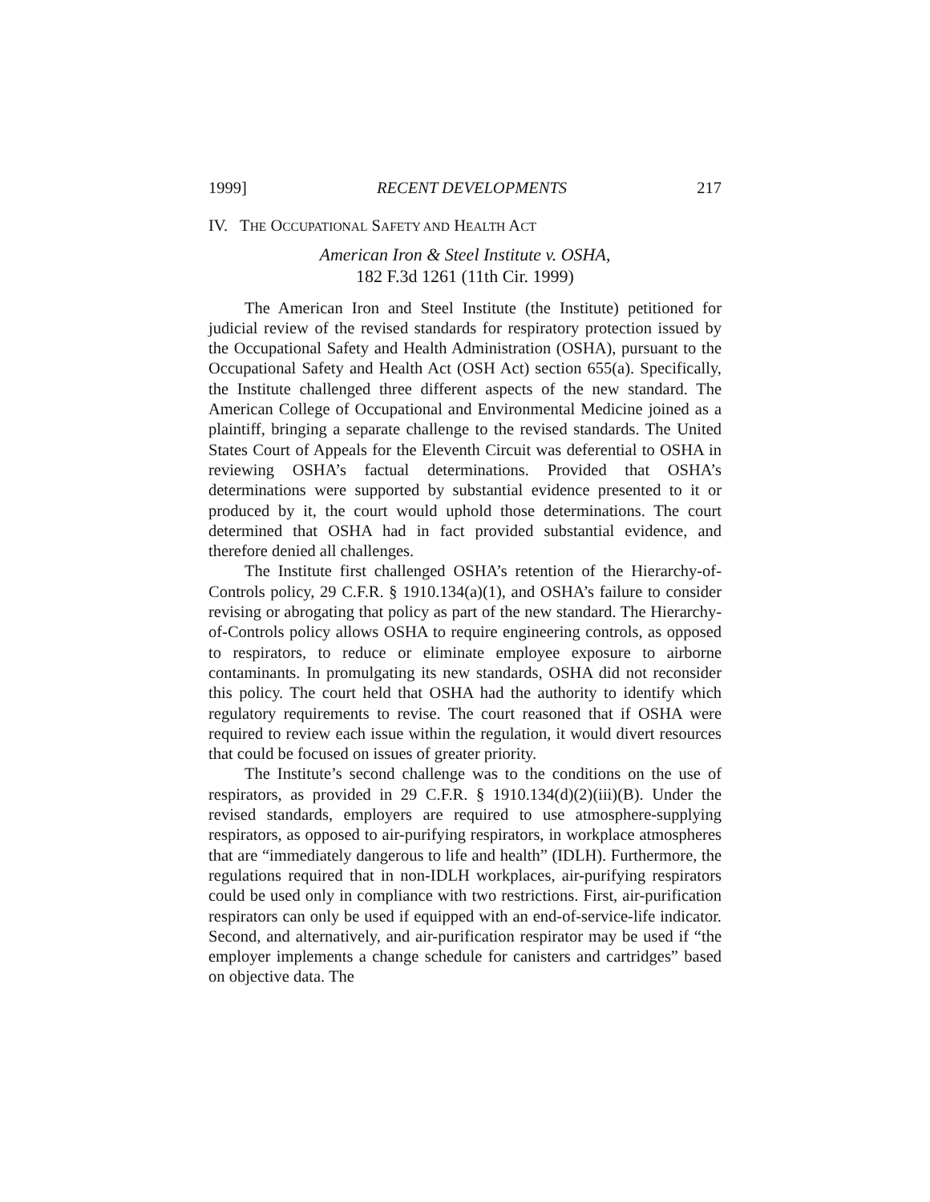1999] RECENT DEVELOPMENTS 217
IV. THE OCCUPATIONAL SAFETY AND HEALTH ACT
American Iron & Steel Institute v. OSHA,
182 F.3d 1261 (11th Cir. 1999)
The American Iron and Steel Institute (the Institute) petitioned for judicial review of the revised standards for respiratory protection issued by the Occupational Safety and Health Administration (OSHA), pursuant to the Occupational Safety and Health Act (OSH Act) section 655(a). Specifically, the Institute challenged three different aspects of the new standard. The American College of Occupational and Environmental Medicine joined as a plaintiff, bringing a separate challenge to the revised standards. The United States Court of Appeals for the Eleventh Circuit was deferential to OSHA in reviewing OSHA’s factual determinations. Provided that OSHA’s determinations were supported by substantial evidence presented to it or produced by it, the court would uphold those determinations. The court determined that OSHA had in fact provided substantial evidence, and therefore denied all challenges.
The Institute first challenged OSHA’s retention of the Hierarchy-of-Controls policy, 29 C.F.R. § 1910.134(a)(1), and OSHA’s failure to consider revising or abrogating that policy as part of the new standard. The Hierarchy-of-Controls policy allows OSHA to require engineering controls, as opposed to respirators, to reduce or eliminate employee exposure to airborne contaminants. In promulgating its new standards, OSHA did not reconsider this policy. The court held that OSHA had the authority to identify which regulatory requirements to revise. The court reasoned that if OSHA were required to review each issue within the regulation, it would divert resources that could be focused on issues of greater priority.
The Institute’s second challenge was to the conditions on the use of respirators, as provided in 29 C.F.R. § 1910.134(d)(2)(iii)(B). Under the revised standards, employers are required to use atmosphere-supplying respirators, as opposed to air-purifying respirators, in workplace atmospheres that are “immediately dangerous to life and health” (IDLH). Furthermore, the regulations required that in non-IDLH workplaces, air-purifying respirators could be used only in compliance with two restrictions. First, air-purification respirators can only be used if equipped with an end-of-service-life indicator. Second, and alternatively, and air-purification respirator may be used if “the employer implements a change schedule for canisters and cartridges” based on objective data. The